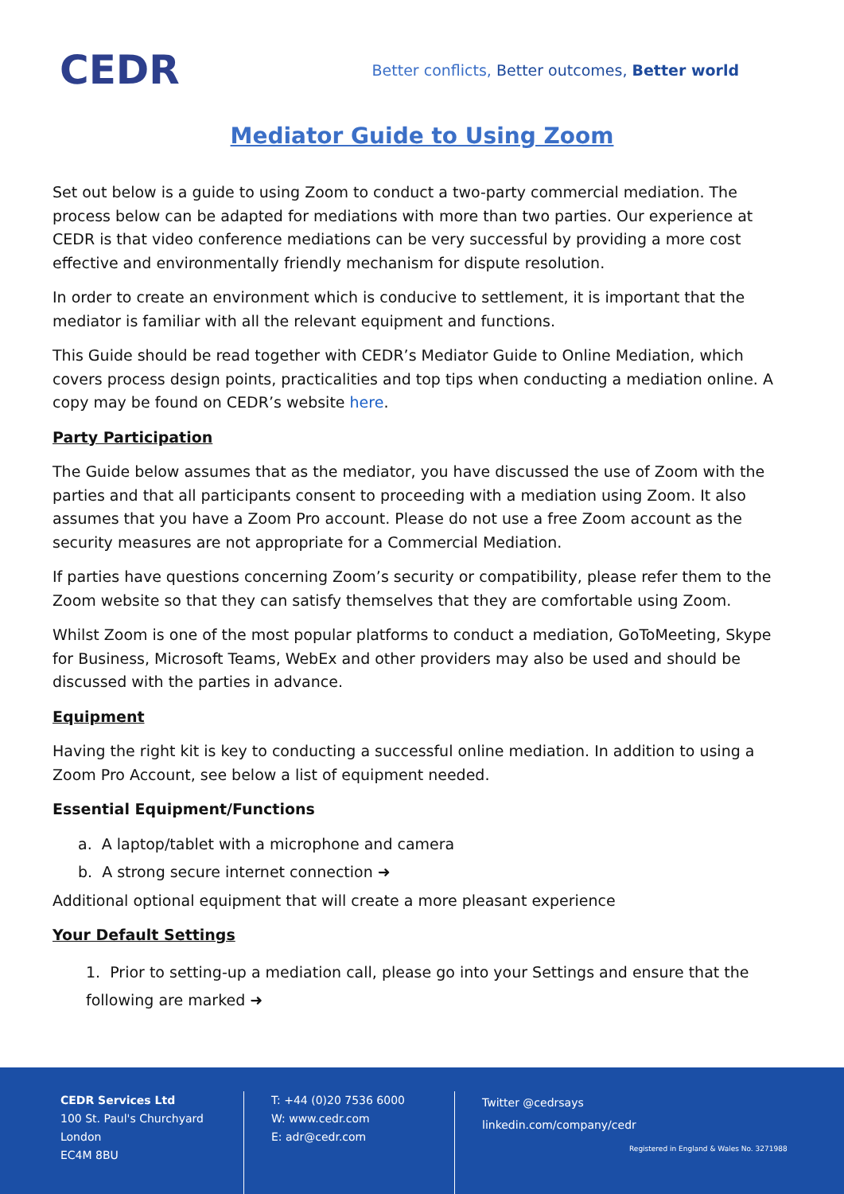CEDR
Better conflicts, Better outcomes, Better world
Mediator Guide to Using Zoom
Set out below is a guide to using Zoom to conduct a two-party commercial mediation. The process below can be adapted for mediations with more than two parties. Our experience at CEDR is that video conference mediations can be very successful by providing a more cost effective and environmentally friendly mechanism for dispute resolution.
In order to create an environment which is conducive to settlement, it is important that the mediator is familiar with all the relevant equipment and functions.
This Guide should be read together with CEDR’s Mediator Guide to Online Mediation, which covers process design points, practicalities and top tips when conducting a mediation online. A copy may be found on CEDR’s website here.
Party Participation
The Guide below assumes that as the mediator, you have discussed the use of Zoom with the parties and that all participants consent to proceeding with a mediation using Zoom. It also assumes that you have a Zoom Pro account. Please do not use a free Zoom account as the security measures are not appropriate for a Commercial Mediation.
If parties have questions concerning Zoom’s security or compatibility, please refer them to the Zoom website so that they can satisfy themselves that they are comfortable using Zoom.
Whilst Zoom is one of the most popular platforms to conduct a mediation, GoToMeeting, Skype for Business, Microsoft Teams, WebEx and other providers may also be used and should be discussed with the parties in advance.
Equipment
Having the right kit is key to conducting a successful online mediation. In addition to using a Zoom Pro Account, see below a list of equipment needed.
Essential Equipment/Functions
a. A laptop/tablet with a microphone and camera
b. A strong secure internet connection ➜
Additional optional equipment that will create a more pleasant experience
Your Default Settings
1. Prior to setting-up a mediation call, please go into your Settings and ensure that the following are marked ➜
CEDR Services Ltd
100 St. Paul's Churchyard
London
EC4M 8BU
T: +44 (0)20 7536 6000
W: www.cedr.com
E: adr@cedr.com
Twitter @cedrsays
linkedin.com/company/cedr
Registered in England & Wales No. 3271988